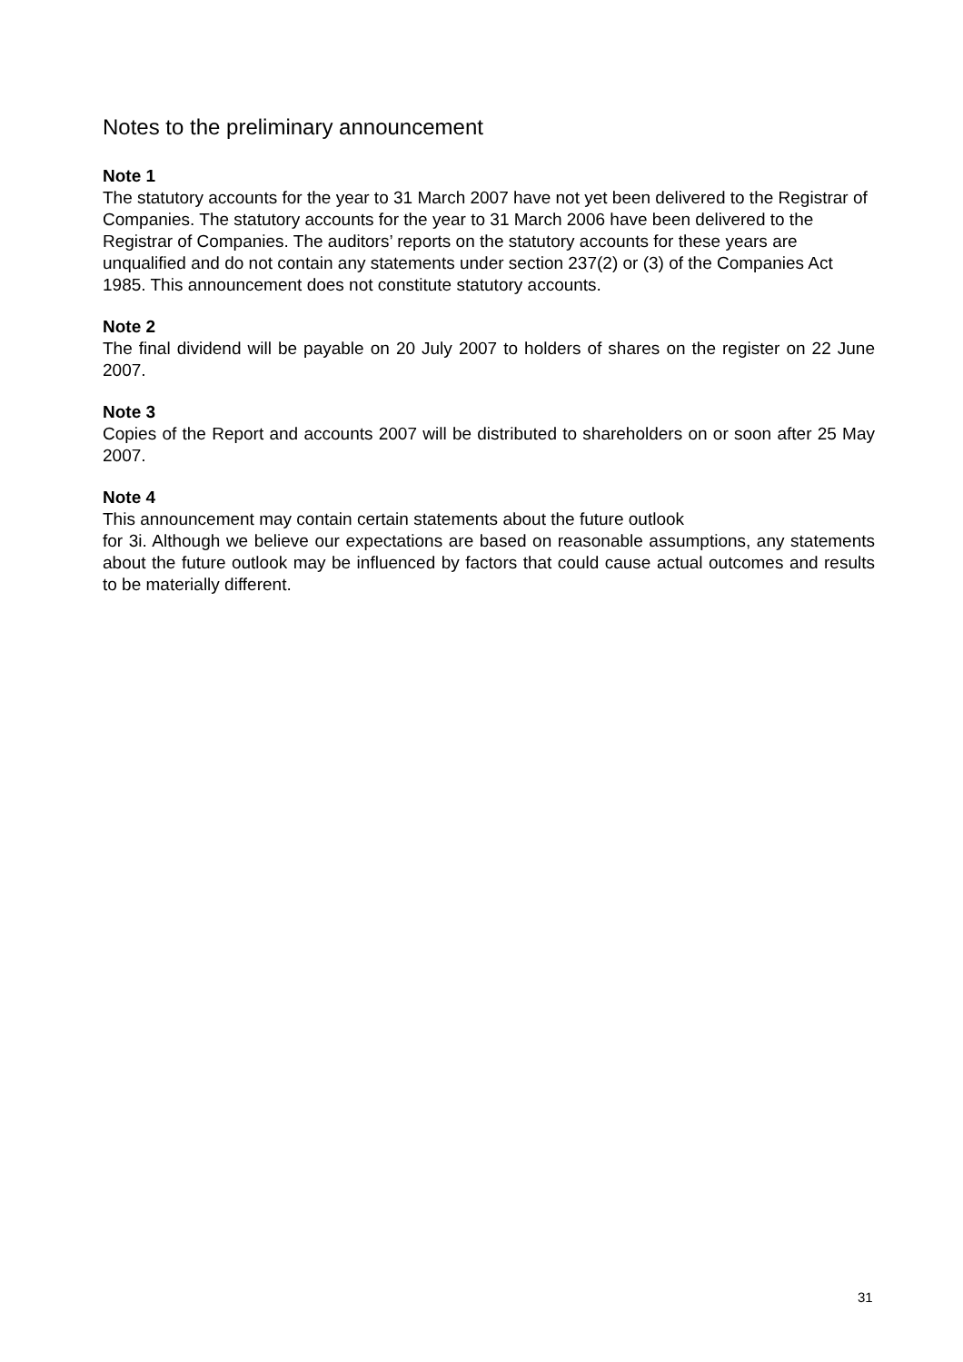Notes to the preliminary announcement
Note 1
The statutory accounts for the year to 31 March 2007 have not yet been delivered to the Registrar of Companies. The statutory accounts for the year to 31 March 2006 have been delivered to the Registrar of Companies. The auditors’ reports on the statutory accounts for these years are unqualified and do not contain any statements under section 237(2) or (3) of the Companies Act 1985. This announcement does not constitute statutory accounts.
Note 2
The final dividend will be payable on 20 July 2007 to holders of shares on the register on 22 June 2007.
Note 3
Copies of the Report and accounts 2007 will be distributed to shareholders on or soon after 25 May 2007.
Note 4
This announcement may contain certain statements about the future outlook
for 3i. Although we believe our expectations are based on reasonable assumptions, any statements about the future outlook may be influenced by factors that could cause actual outcomes and results to be materially different.
31